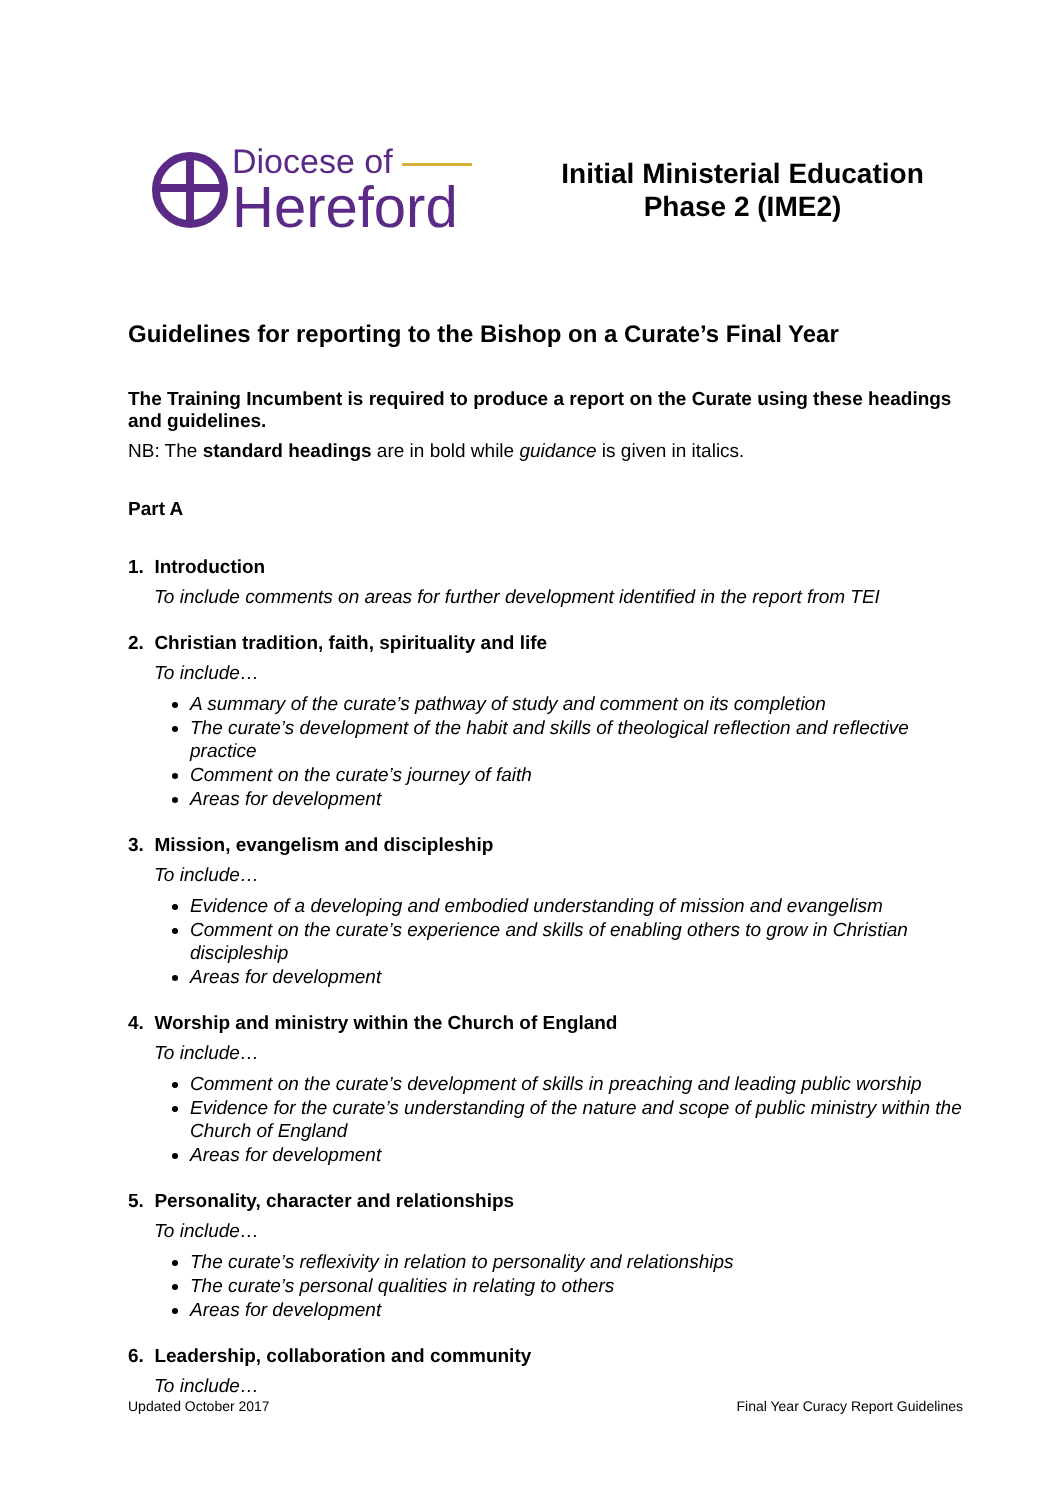Diocese of
Hereford
Initial Ministerial Education
Phase 2 (IME2)
Guidelines for reporting to the Bishop on a Curate’s Final Year
The Training Incumbent is required to produce a report on the Curate using these headings and guidelines.
NB: The standard headings are in bold while guidance is given in italics.
Part A
1. Introduction
To include comments on areas for further development identified in the report from TEI
2. Christian tradition, faith, spirituality and life
To include…
A summary of the curate’s pathway of study and comment on its completion
The curate’s development of the habit and skills of theological reflection and reflective practice
Comment on the curate’s journey of faith
Areas for development
3. Mission, evangelism and discipleship
To include…
Evidence of a developing and embodied understanding of mission and evangelism
Comment on the curate’s experience and skills of enabling others to grow in Christian discipleship
Areas for development
4. Worship and ministry within the Church of England
To include…
Comment on the curate’s development of skills in preaching and leading public worship
Evidence for the curate’s understanding of the nature and scope of public ministry within the Church of England
Areas for development
5. Personality, character and relationships
To include…
The curate’s reflexivity in relation to personality and relationships
The curate’s personal qualities in relating to others
Areas for development
6. Leadership, collaboration and community
To include…
Updated October 2017 Final Year Curacy Report Guidelines